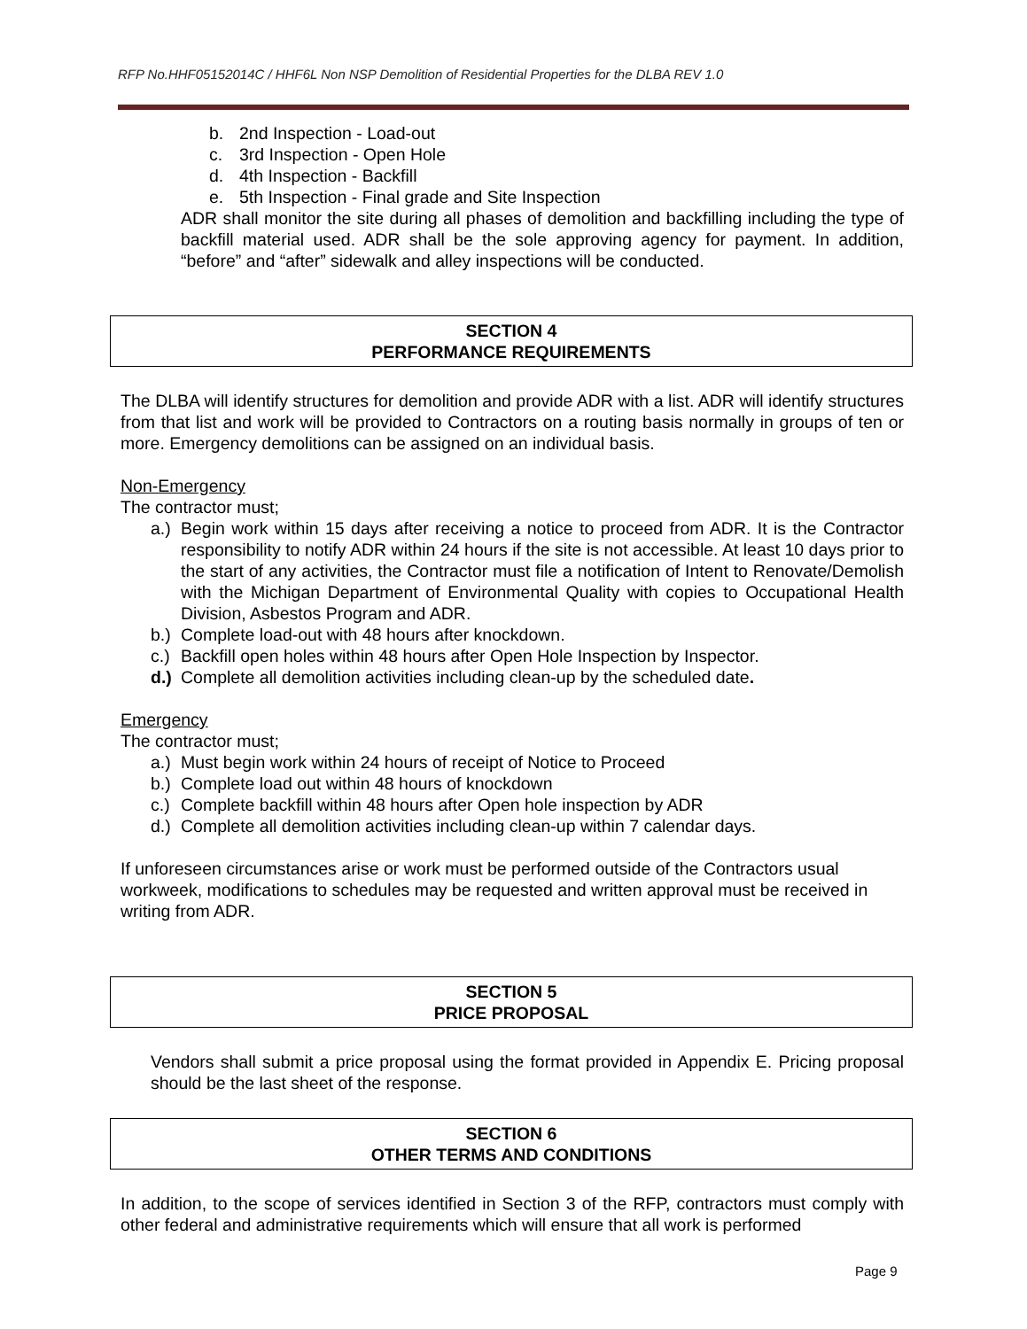RFP No.HHF05152014C / HHF6L Non NSP Demolition of Residential Properties for the DLBA REV 1.0
b. 2nd Inspection - Load-out
c. 3rd Inspection - Open Hole
d. 4th Inspection - Backfill
e. 5th Inspection - Final grade and Site Inspection
ADR shall monitor the site during all phases of demolition and backfilling including the type of backfill material used. ADR shall be the sole approving agency for payment. In addition, “before” and “after” sidewalk and alley inspections will be conducted.
SECTION 4
PERFORMANCE REQUIREMENTS
The DLBA will identify structures for demolition and provide ADR with a list. ADR will identify structures from that list and work will be provided to Contractors on a routing basis normally in groups of ten or more. Emergency demolitions can be assigned on an individual basis.
Non-Emergency
The contractor must;
a.)
Begin work within 15 days after receiving a notice to proceed from ADR. It is the Contractor responsibility to notify ADR within 24 hours if the site is not accessible. At least 10 days prior to the start of any activities, the Contractor must file a notification of Intent to Renovate/Demolish with the Michigan Department of Environmental Quality with copies to Occupational Health Division, Asbestos Program and ADR.
b.) Complete load-out with 48 hours after knockdown.
c.) Backfill open holes within 48 hours after Open Hole Inspection by Inspector.
d.) Complete all demolition activities including clean-up by the scheduled date.
Emergency
The contractor must;
a.) Must begin work within 24 hours of receipt of Notice to Proceed
b.) Complete load out within 48 hours of knockdown
c.) Complete backfill within 48 hours after Open hole inspection by ADR
d.) Complete all demolition activities including clean-up within 7 calendar days.
If unforeseen circumstances arise or work must be performed outside of the Contractors usual workweek, modifications to schedules may be requested and written approval must be received in writing from ADR.
SECTION 5
PRICE PROPOSAL
Vendors shall submit a price proposal using the format provided in Appendix E. Pricing proposal should be the last sheet of the response.
SECTION 6
OTHER TERMS AND CONDITIONS
In addition, to the scope of services identified in Section 3 of the RFP, contractors must comply with other federal and administrative requirements which will ensure that all work is performed
Page 9